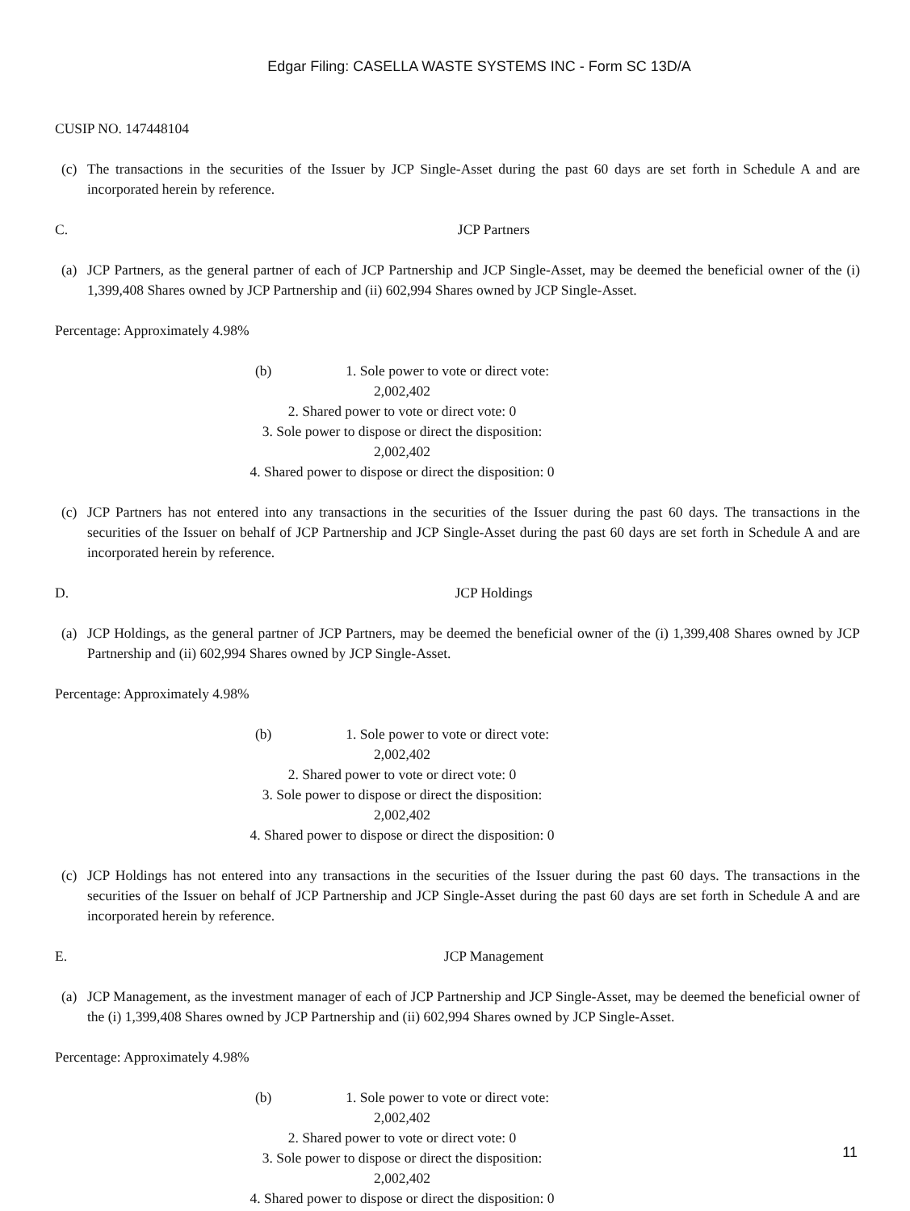Edgar Filing: CASELLA WASTE SYSTEMS INC - Form SC 13D/A
CUSIP NO. 147448104
(c) The transactions in the securities of the Issuer by JCP Single-Asset during the past 60 days are set forth in Schedule A and are incorporated herein by reference.
C. JCP Partners
(a) JCP Partners, as the general partner of each of JCP Partnership and JCP Single-Asset, may be deemed the beneficial owner of the (i) 1,399,408 Shares owned by JCP Partnership and (ii) 602,994 Shares owned by JCP Single-Asset.
Percentage: Approximately 4.98%
(b) 1. Sole power to vote or direct vote: 2,002,402
2. Shared power to vote or direct vote: 0
3. Sole power to dispose or direct the disposition: 2,002,402
4. Shared power to dispose or direct the disposition: 0
(c) JCP Partners has not entered into any transactions in the securities of the Issuer during the past 60 days. The transactions in the securities of the Issuer on behalf of JCP Partnership and JCP Single-Asset during the past 60 days are set forth in Schedule A and are incorporated herein by reference.
D. JCP Holdings
(a) JCP Holdings, as the general partner of JCP Partners, may be deemed the beneficial owner of the (i) 1,399,408 Shares owned by JCP Partnership and (ii) 602,994 Shares owned by JCP Single-Asset.
Percentage: Approximately 4.98%
(b) 1. Sole power to vote or direct vote: 2,002,402
2. Shared power to vote or direct vote: 0
3. Sole power to dispose or direct the disposition: 2,002,402
4. Shared power to dispose or direct the disposition: 0
(c) JCP Holdings has not entered into any transactions in the securities of the Issuer during the past 60 days. The transactions in the securities of the Issuer on behalf of JCP Partnership and JCP Single-Asset during the past 60 days are set forth in Schedule A and are incorporated herein by reference.
E. JCP Management
(a) JCP Management, as the investment manager of each of JCP Partnership and JCP Single-Asset, may be deemed the beneficial owner of the (i) 1,399,408 Shares owned by JCP Partnership and (ii) 602,994 Shares owned by JCP Single-Asset.
Percentage: Approximately 4.98%
(b) 1. Sole power to vote or direct vote: 2,002,402
2. Shared power to vote or direct vote: 0
3. Sole power to dispose or direct the disposition: 2,002,402
4. Shared power to dispose or direct the disposition: 0
11